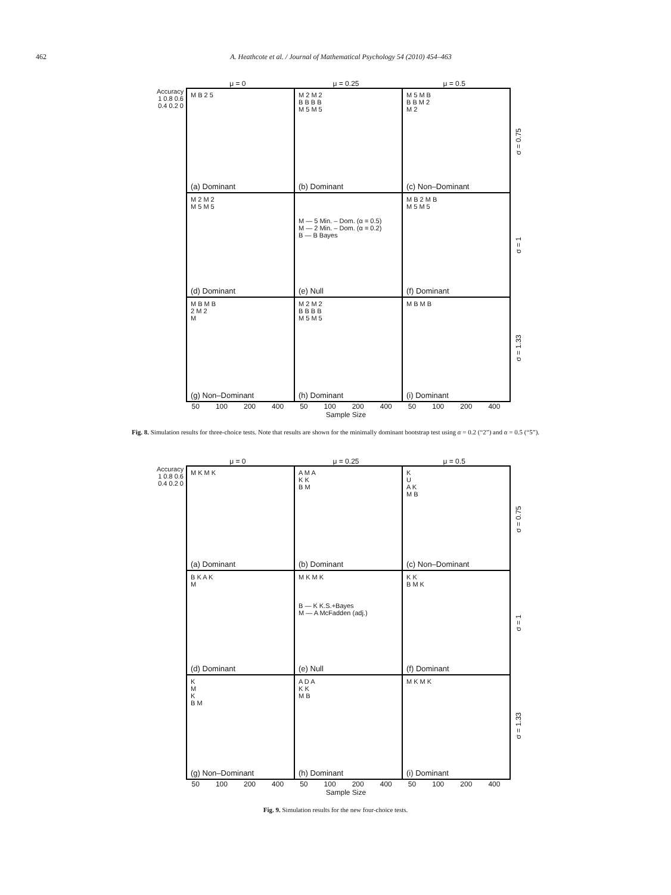462 A. Heathcote et al. / Journal of Mathematical Psychology 54 (2010) 454–463
μ = 0 μ = 0.25 μ = 0.5
Accuracy
1 0.8 0.6 0.4 0.2 0
M B 2 5
(a) Dominant
M 2 M 2
B B B B
M 5 M 5
(b) Dominant
M 5 M B
B B M 2
M 2
(c) Non–Dominant
M 2 M 2
M 5 M 5
(d) Dominant
M — 5 Min. – Dom. (α = 0.5)
M — 2 Min. – Dom. (α = 0.2)
B — B Bayes
(e) Null
M B 2 M B
M 5 M 5
(f) Dominant
M B M B
2 M 2
M
(g) Non–Dominant
M 2 M 2
B B B B
M 5 M 5
(h) Dominant
M B M B
(i) Dominant
σ = 0.75
σ = 1
σ = 1.33
50 100 200 400 50 100 200 400 50 100 200 400
Sample Size
Fig. 8. Simulation results for three-choice tests. Note that results are shown for the minimally dominant bootstrap test using α = 0.2 (“2”) and α = 0.5 (“5”).
μ = 0 μ = 0.25 μ = 0.5
Accuracy
1 0.8 0.6 0.4 0.2 0
M K M K
(a) Dominant
A M A
K K
B M
(b) Dominant
K
U
A K
M B
(c) Non–Dominant
B K A K
M
(d) Dominant
M K M K
B — K K.S.+Bayes
M — A McFadden (adj.)
(e) Null
K K
B M K
(f) Dominant
K
M
K
B M
(g) Non–Dominant
A D A
K K
M B
(h) Dominant
M K M K
(i) Dominant
σ = 0.75
σ = 1
σ = 1.33
50 100 200 400 50 100 200 400 50 100 200 400
Sample Size
Fig. 9. Simulation results for the new four-choice tests.